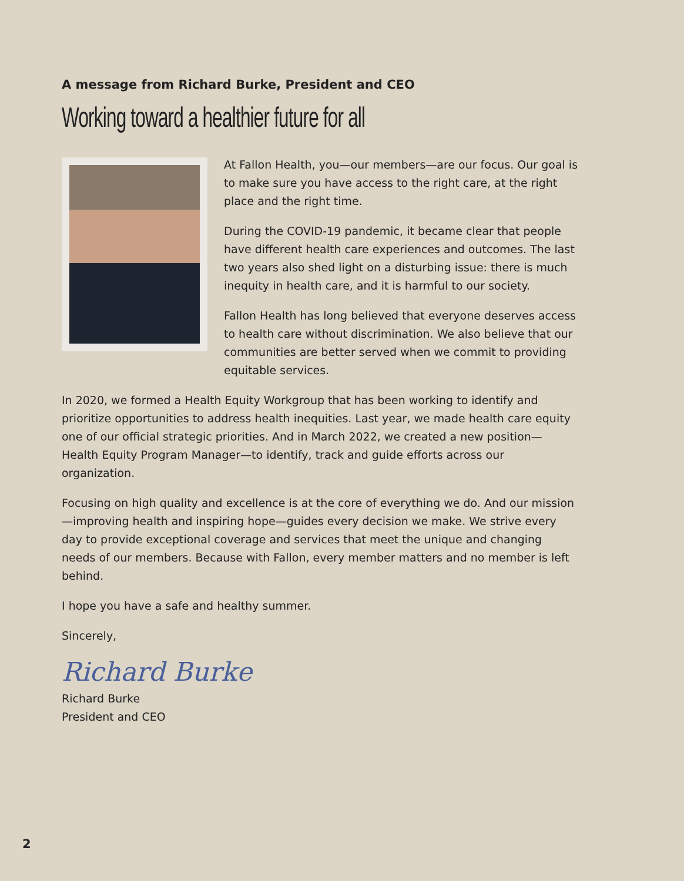A message from Richard Burke, President and CEO
Working toward a healthier future for all
At Fallon Health, you—our members—are our focus. Our goal is to make sure you have access to the right care, at the right place and the right time.
During the COVID-19 pandemic, it became clear that people have different health care experiences and outcomes. The last two years also shed light on a disturbing issue: there is much inequity in health care, and it is harmful to our society.
Fallon Health has long believed that everyone deserves access to health care without discrimination. We also believe that our communities are better served when we commit to providing equitable services.
In 2020, we formed a Health Equity Workgroup that has been working to identify and prioritize opportunities to address health inequities. Last year, we made health care equity one of our official strategic priorities. And in March 2022, we created a new position—Health Equity Program Manager—to identify, track and guide efforts across our organization.
Focusing on high quality and excellence is at the core of everything we do. And our mission—improving health and inspiring hope—guides every decision we make. We strive every day to provide exceptional coverage and services that meet the unique and changing needs of our members. Because with Fallon, every member matters and no member is left behind.
I hope you have a safe and healthy summer.
Sincerely,
Richard Burke
Richard Burke
President and CEO
2